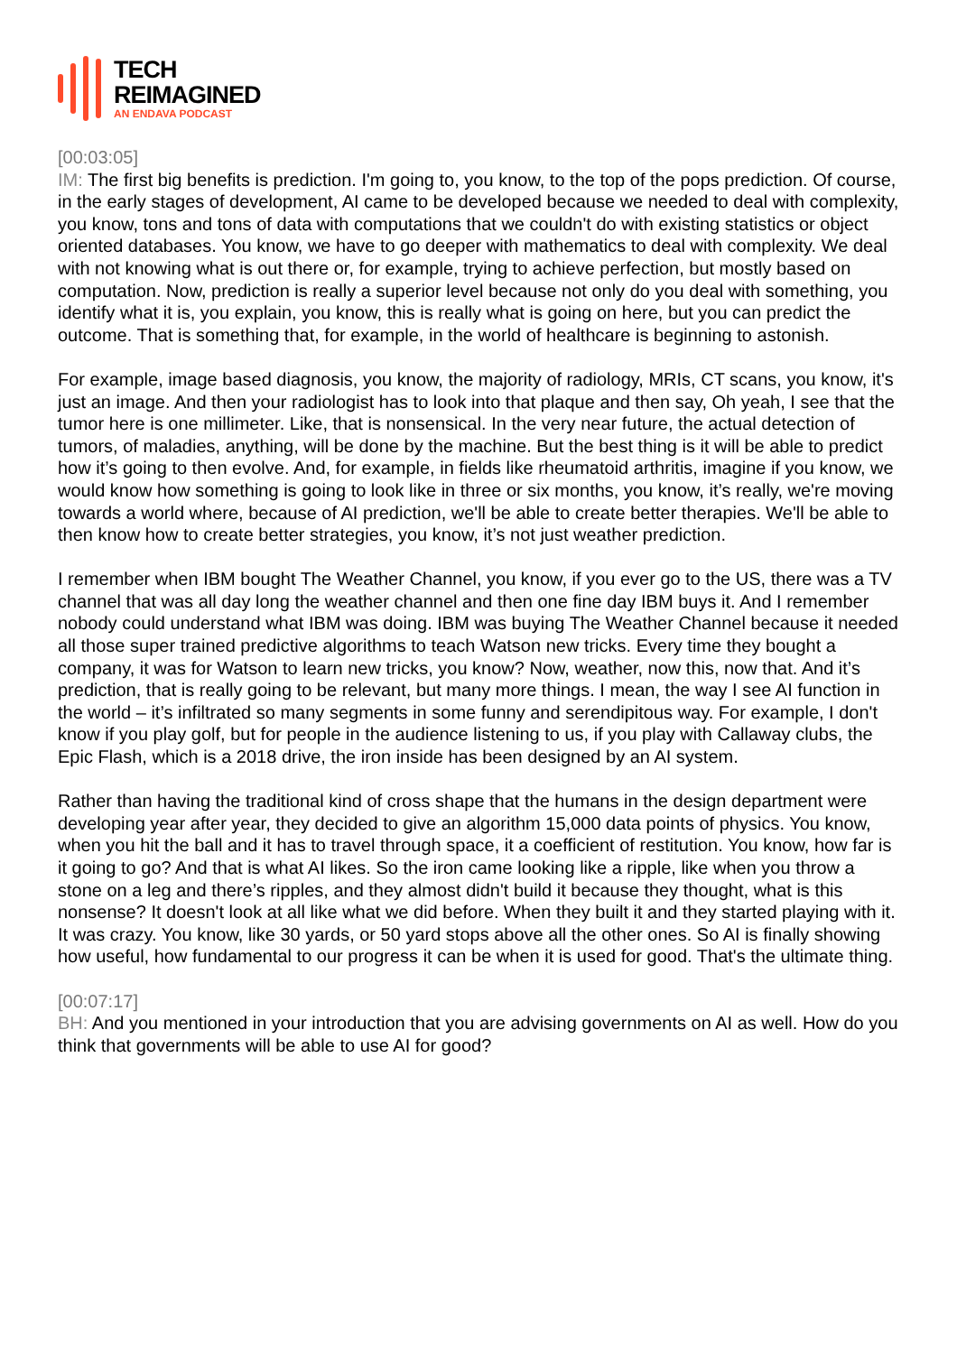TECH
REIMAGINED
AN ENDAVA PODCAST
[00:03:05]
IM: The first big benefits is prediction. I'm going to, you know, to the top of the pops prediction. Of course, in the early stages of development, AI came to be developed because we needed to deal with complexity, you know, tons and tons of data with computations that we couldn't do with existing statistics or object oriented databases. You know, we have to go deeper with mathematics to deal with complexity. We deal with not knowing what is out there or, for example, trying to achieve perfection, but mostly based on computation. Now, prediction is really a superior level because not only do you deal with something, you identify what it is, you explain, you know, this is really what is going on here, but you can predict the outcome. That is something that, for example, in the world of healthcare is beginning to astonish.
For example, image based diagnosis, you know, the majority of radiology, MRIs, CT scans, you know, it's just an image. And then your radiologist has to look into that plaque and then say, Oh yeah, I see that the tumor here is one millimeter. Like, that is nonsensical. In the very near future, the actual detection of tumors, of maladies, anything, will be done by the machine. But the best thing is it will be able to predict how it’s going to then evolve. And, for example, in fields like rheumatoid arthritis, imagine if you know, we would know how something is going to look like in three or six months, you know, it’s really, we're moving towards a world where, because of AI prediction, we'll be able to create better therapies. We'll be able to then know how to create better strategies, you know, it’s not just weather prediction.
I remember when IBM bought The Weather Channel, you know, if you ever go to the US, there was a TV channel that was all day long the weather channel and then one fine day IBM buys it. And I remember nobody could understand what IBM was doing. IBM was buying The Weather Channel because it needed all those super trained predictive algorithms to teach Watson new tricks. Every time they bought a company, it was for Watson to learn new tricks, you know? Now, weather, now this, now that. And it’s prediction, that is really going to be relevant, but many more things. I mean, the way I see AI function in the world – it’s infiltrated so many segments in some funny and serendipitous way. For example, I don't know if you play golf, but for people in the audience listening to us, if you play with Callaway clubs, the Epic Flash, which is a 2018 drive, the iron inside has been designed by an AI system.
Rather than having the traditional kind of cross shape that the humans in the design department were developing year after year, they decided to give an algorithm 15,000 data points of physics. You know, when you hit the ball and it has to travel through space, it a coefficient of restitution. You know, how far is it going to go? And that is what AI likes. So the iron came looking like a ripple, like when you throw a stone on a leg and there’s ripples, and they almost didn't build it because they thought, what is this nonsense? It doesn't look at all like what we did before. When they built it and they started playing with it. It was crazy. You know, like 30 yards, or 50 yard stops above all the other ones. So AI is finally showing how useful, how fundamental to our progress it can be when it is used for good. That's the ultimate thing.
[00:07:17]
BH: And you mentioned in your introduction that you are advising governments on AI as well. How do you think that governments will be able to use AI for good?